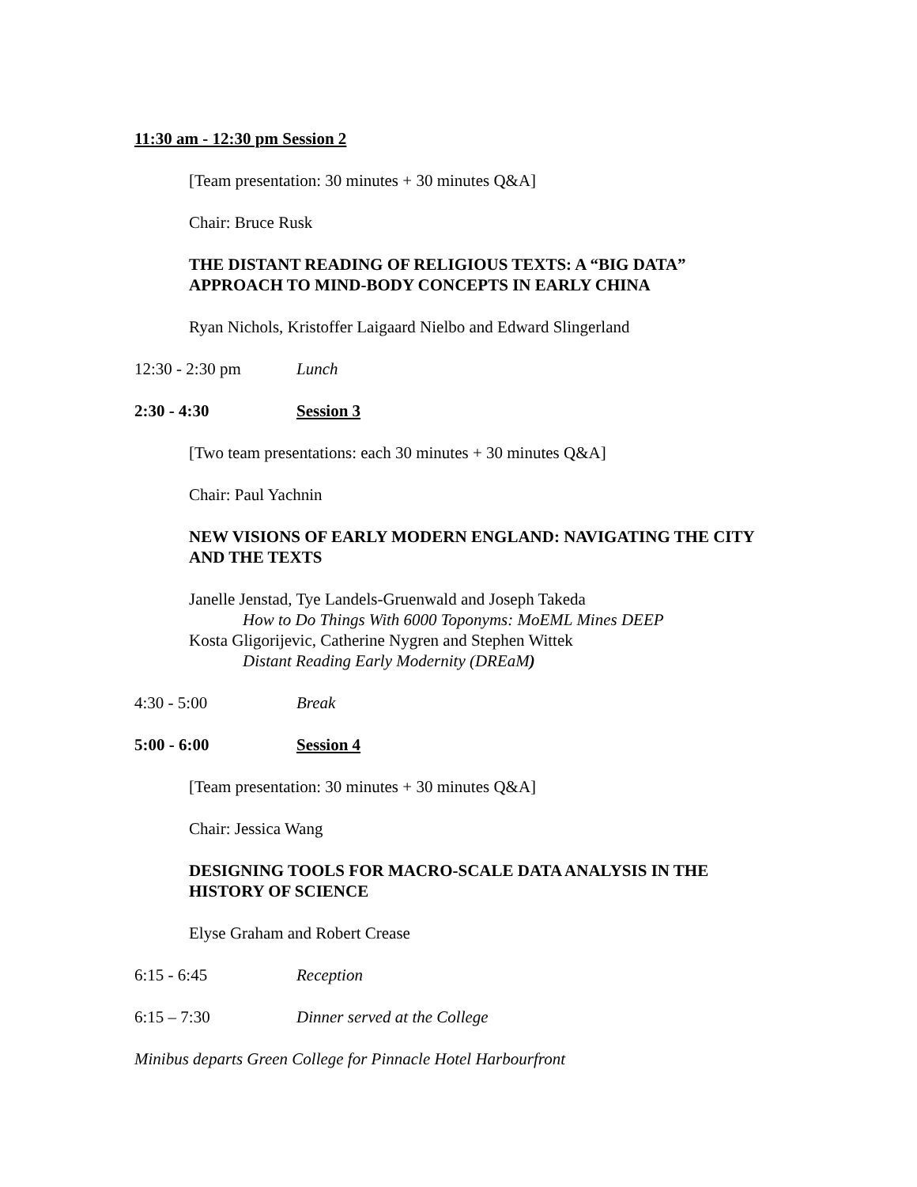11:30 am - 12:30 pm Session 2
[Team presentation: 30 minutes + 30 minutes Q&A]
Chair: Bruce Rusk
THE DISTANT READING OF RELIGIOUS TEXTS: A “BIG DATA” APPROACH TO MIND-BODY CONCEPTS IN EARLY CHINA
Ryan Nichols, Kristoffer Laigaard Nielbo and Edward Slingerland
12:30 - 2:30 pm Lunch
2:30 - 4:30 Session 3
[Two team presentations: each 30 minutes + 30 minutes Q&A]
Chair: Paul Yachnin
NEW VISIONS OF EARLY MODERN ENGLAND: NAVIGATING THE CITY AND THE TEXTS
Janelle Jenstad, Tye Landels-Gruenwald and Joseph Takeda
How to Do Things With 6000 Toponyms: MoEML Mines DEEP
Kosta Gligorijevic, Catherine Nygren and Stephen Wittek
Distant Reading Early Modernity (DREaM)
4:30 - 5:00 Break
5:00 - 6:00 Session 4
[Team presentation: 30 minutes + 30 minutes Q&A]
Chair: Jessica Wang
DESIGNING TOOLS FOR MACRO-SCALE DATA ANALYSIS IN THE HISTORY OF SCIENCE
Elyse Graham and Robert Crease
6:15 - 6:45 Reception
6:15 – 7:30 Dinner served at the College
Minibus departs Green College for Pinnacle Hotel Harbourfront